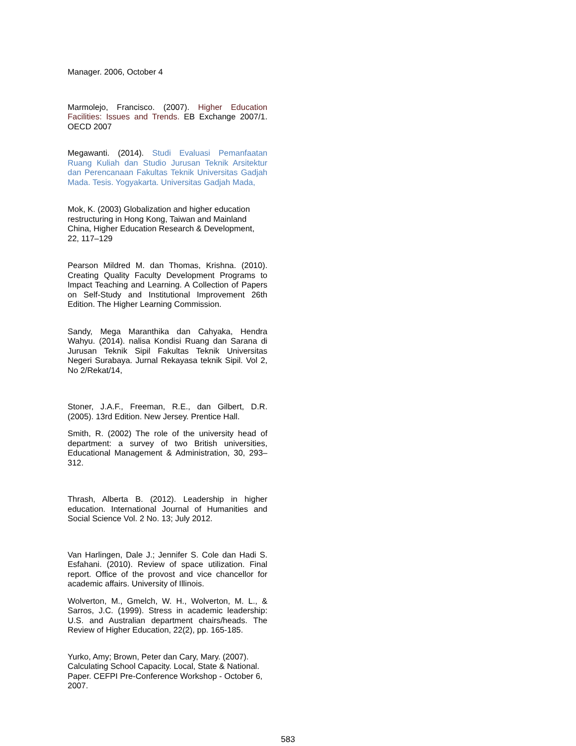Manager. 2006, October 4
Marmolejo, Francisco. (2007). Higher Education Facilities: Issues and Trends. EB Exchange 2007/1. OECD 2007
Megawanti. (2014). Studi Evaluasi Pemanfaatan Ruang Kuliah dan Studio Jurusan Teknik Arsitektur dan Perencanaan Fakultas Teknik Universitas Gadjah Mada. Tesis. Yogyakarta. Universitas Gadjah Mada,
Mok, K. (2003) Globalization and higher education restructuring in Hong Kong, Taiwan and Mainland China, Higher Education Research & Development, 22, 117–129
Pearson Mildred M. dan Thomas, Krishna. (2010). Creating Quality Faculty Development Programs to Impact Teaching and Learning. A Collection of Papers on Self-Study and Institutional Improvement 26th Edition. The Higher Learning Commission.
Sandy, Mega Maranthika dan Cahyaka, Hendra Wahyu. (2014). nalisa Kondisi Ruang dan Sarana di Jurusan Teknik Sipil Fakultas Teknik Universitas Negeri Surabaya. Jurnal Rekayasa teknik Sipil. Vol 2, No 2/Rekat/14,
Stoner, J.A.F., Freeman, R.E., dan Gilbert, D.R. (2005). 13rd Edition. New Jersey. Prentice Hall.
Smith, R. (2002) The role of the university head of department: a survey of two British universities, Educational Management & Administration, 30, 293–312.
Thrash, Alberta B. (2012). Leadership in higher education. International Journal of Humanities and Social Science Vol. 2 No. 13; July 2012.
Van Harlingen, Dale J.; Jennifer S. Cole dan Hadi S. Esfahani. (2010). Review of space utilization. Final report. Office of the provost and vice chancellor for academic affairs. University of Illinois.
Wolverton, M., Gmelch, W. H., Wolverton, M. L., & Sarros, J.C. (1999). Stress in academic leadership: U.S. and Australian department chairs/heads. The Review of Higher Education, 22(2), pp. 165-185.
Yurko, Amy; Brown, Peter dan Cary, Mary. (2007). Calculating School Capacity. Local, State & National. Paper. CEFPI Pre-Conference Workshop - October 6, 2007.
583